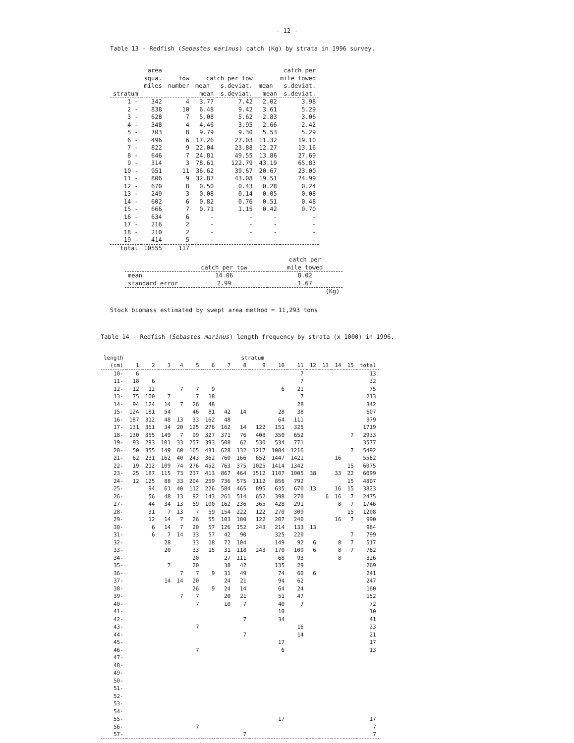- 12 -
Table 13 - Redfish (Sebastes marinus) catch (Kg) by strata in 1996 survey.
| | area squa. miles | tow number | catch per tow mean s.deviat. | | catch per mile towed mean s.deviat. | |
| --- | --- | --- | --- | --- | --- | --- |
| stratum | | | mean | s.deviat. | mean | s.deviat. |
| 1 - | 342 | 4 | 3.77 | 7.42 | 2.02 | 3.98 |
| 2 - | 838 | 10 | 6.48 | 9.42 | 3.61 | 5.29 |
| 3 - | 628 | 7 | 5.08 | 5.62 | 2.83 | 3.06 |
| 4 - | 348 | 4 | 4.46 | 3.95 | 2.66 | 2.42 |
| 5 - | 703 | 8 | 9.79 | 9.30 | 5.53 | 5.29 |
| 6 - | 496 | 6 | 17.26 | 27.03 | 11.32 | 19.10 |
| 7 - | 822 | 9 | 22.04 | 23.88 | 12.27 | 13.16 |
| 8 - | 646 | 7 | 24.81 | 49.55 | 13.86 | 27.69 |
| 9 - | 314 | 3 | 78.61 | 122.79 | 43.19 | 65.83 |
| 10 - | 951 | 11 | 36.62 | 39.67 | 20.67 | 23.00 |
| 11 - | 806 | 9 | 32.87 | 43.08 | 19.51 | 24.99 |
| 12 - | 670 | 8 | 0.50 | 0.43 | 0.28 | 0.24 |
| 13 - | 249 | 3 | 0.08 | 0.14 | 0.05 | 0.08 |
| 14 - | 602 | 6 | 0.82 | 0.76 | 0.51 | 0.48 |
| 15 - | 666 | 7 | 0.71 | 1.15 | 0.42 | 0.70 |
| 16 - | 634 | 6 | - | - | - | - |
| 17 - | 216 | 2 | - | - | - | - |
| 18 - | 210 | 2 | - | - | - | - |
| 19 - | 414 | 5 | - | - | - | - |
| total | 10555 | 117 | | | | |
| | catch per tow | catch per mile towed |
| --- | --- | --- |
| mean | 14.06 | 8.02 |
| standard error | 2.99 | 1.67 |
| | | (Kg) |
Stock biomass estimated by swept area method = 11,293 tons
Table 14 - Redfish (Sebastes marinus) length frequency by strata (x 1000) in 1996.
| length | stratum | | | | | | | | | | | | | | | |
| --- | --- | --- | --- | --- | --- | --- | --- | --- | --- | --- | --- | --- | --- | --- | --- | --- |
| (cm) | 1 | 2 | 3 | 4 | 5 | 6 | 7 | 8 | 9 | 10 | 11 | 12 | 13 | 14 | 15 | total |
| 10- | 6 | | | | | | | | | | 7 | | | | | 13 |
| 11- | 18 | 6 | | | | | | | | | 7 | | | | | 32 |
| 12- | 12 | 12 | | 7 | 7 | 9 | | | | 6 | 21 | | | | | 75 |
| 13- | 75 | 100 | 7 | | 7 | 18 | | | | | 7 | | | | | 213 |
| 14- | 94 | 124 | 14 | 7 | 26 | 48 | | | | | 28 | | | | | 342 |
| 15- | 124 | 181 | 54 | | 46 | 81 | 42 | 14 | | 28 | 38 | | | | | 607 |
| 16- | 187 | 312 | 48 | 13 | 33 | 162 | 48 | | | 64 | 111 | | | | | 979 |
| 17- | 131 | 361 | 34 | 20 | 125 | 276 | 162 | 14 | 122 | 151 | 325 | | | | | 1719 |
| 18- | 130 | 355 | 149 | 7 | 99 | 327 | 371 | 76 | 408 | 350 | 652 | | | | 7 | 2933 |
| 19- | 93 | 293 | 101 | 33 | 257 | 393 | 508 | 62 | 530 | 534 | 771 | | | | | 3577 |
| 20- | 50 | 355 | 149 | 60 | 165 | 431 | 628 | 132 | 1217 | 1084 | 1216 | | | | 7 | 5492 |
| 21- | 62 | 231 | 162 | 40 | 243 | 362 | 760 | 166 | 652 | 1447 | 1421 | | | 16 | | 5562 |
| 22- | 19 | 212 | 109 | 74 | 276 | 452 | 763 | 375 | 1025 | 1414 | 1342 | | | | 15 | 6075 |
| 23- | 25 | 187 | 115 | 73 | 237 | 413 | 867 | 464 | 1512 | 1107 | 1005 | 38 | | 33 | 22 | 6099 |
| 24- | 12 | 125 | 88 | 33 | 204 | 259 | 736 | 575 | 1112 | 856 | 792 | | | | 15 | 4807 |
| 25- | | 94 | 61 | 40 | 112 | 226 | 584 | 465 | 895 | 635 | 670 | 13 | | 16 | 15 | 3823 |
| 26- | | 56 | 48 | 13 | 92 | 143 | 261 | 514 | 652 | 398 | 270 | | 6 | 16 | 7 | 2475 |
| 27- | | 44 | 34 | 13 | 59 | 100 | 162 | 236 | 365 | 428 | 291 | | | 8 | 7 | 1746 |
| 28- | | 31 | 7 | 13 | 7 | 59 | 154 | 222 | 122 | 270 | 309 | | | | 15 | 1208 |
| 29- | | 12 | 14 | 7 | 26 | 55 | 103 | 180 | 122 | 207 | 240 | | | 16 | 7 | 990 |
| 30- | | 6 | 14 | 7 | 20 | 57 | 126 | 152 | 243 | 214 | 133 | 13 | | | | 984 |
| 31- | | 6 | 7 | 14 | 33 | 57 | 42 | 90 | | 325 | 220 | | | | 7 | 799 |
| 32- | | | 28 | | 33 | 18 | 72 | 104 | | 149 | 92 | 6 | | 8 | 7 | 517 |
| 33- | | | 20 | | 33 | 15 | 31 | 118 | 243 | 170 | 109 | 6 | | 8 | 7 | 762 |
| 34- | | | | | 20 | | 27 | 111 | | 68 | 93 | | | 8 | | 326 |
| 35- | | | 7 | | 20 | | 38 | 42 | | 135 | 29 | | | | | 269 |
| 36- | | | | 7 | 7 | 9 | 31 | 49 | | 74 | 60 | 6 | | | | 241 |
| 37- | | | 14 | 14 | 20 | | 24 | 21 | | 94 | 62 | | | | | 247 |
| 38- | | | | | 26 | 9 | 24 | 14 | | 64 | 24 | | | | | 160 |
| 39- | | | | 7 | 7 | | 20 | 21 | | 51 | 47 | | | | | 152 |
| 40- | | | | | 7 | | 10 | 7 | | 40 | 7 | | | | | 72 |
| 41- | | | | | | | | | | 10 | | | | | | 10 |
| 42- | | | | | | | | 7 | | 34 | | | | | | 41 |
| 43- | | | | | 7 | | | | | | 16 | | | | | 23 |
| 44- | | | | | | | | 7 | | | 14 | | | | | 21 |
| 45- | | | | | | | | | | 17 | | | | | | 17 |
| 46- | | | | | 7 | | | | | 6 | | | | | | 13 |
| 47- | | | | | | | | | | | | | | | | |
| 48- | | | | | | | | | | | | | | | | |
| 49- | | | | | | | | | | | | | | | | |
| 50- | | | | | | | | | | | | | | | | |
| 51- | | | | | | | | | | | | | | | | |
| 52- | | | | | | | | | | | | | | | | |
| 53- | | | | | | | | | | | | | | | | |
| 54- | | | | | | | | | | | | | | | | |
| 55- | | | | | | | | | | 17 | | | | | | 17 |
| 56- | | | | | 7 | | | | | | | | | | | 7 |
| 57- | | | | | | | | 7 | | | | | | | | 7 |